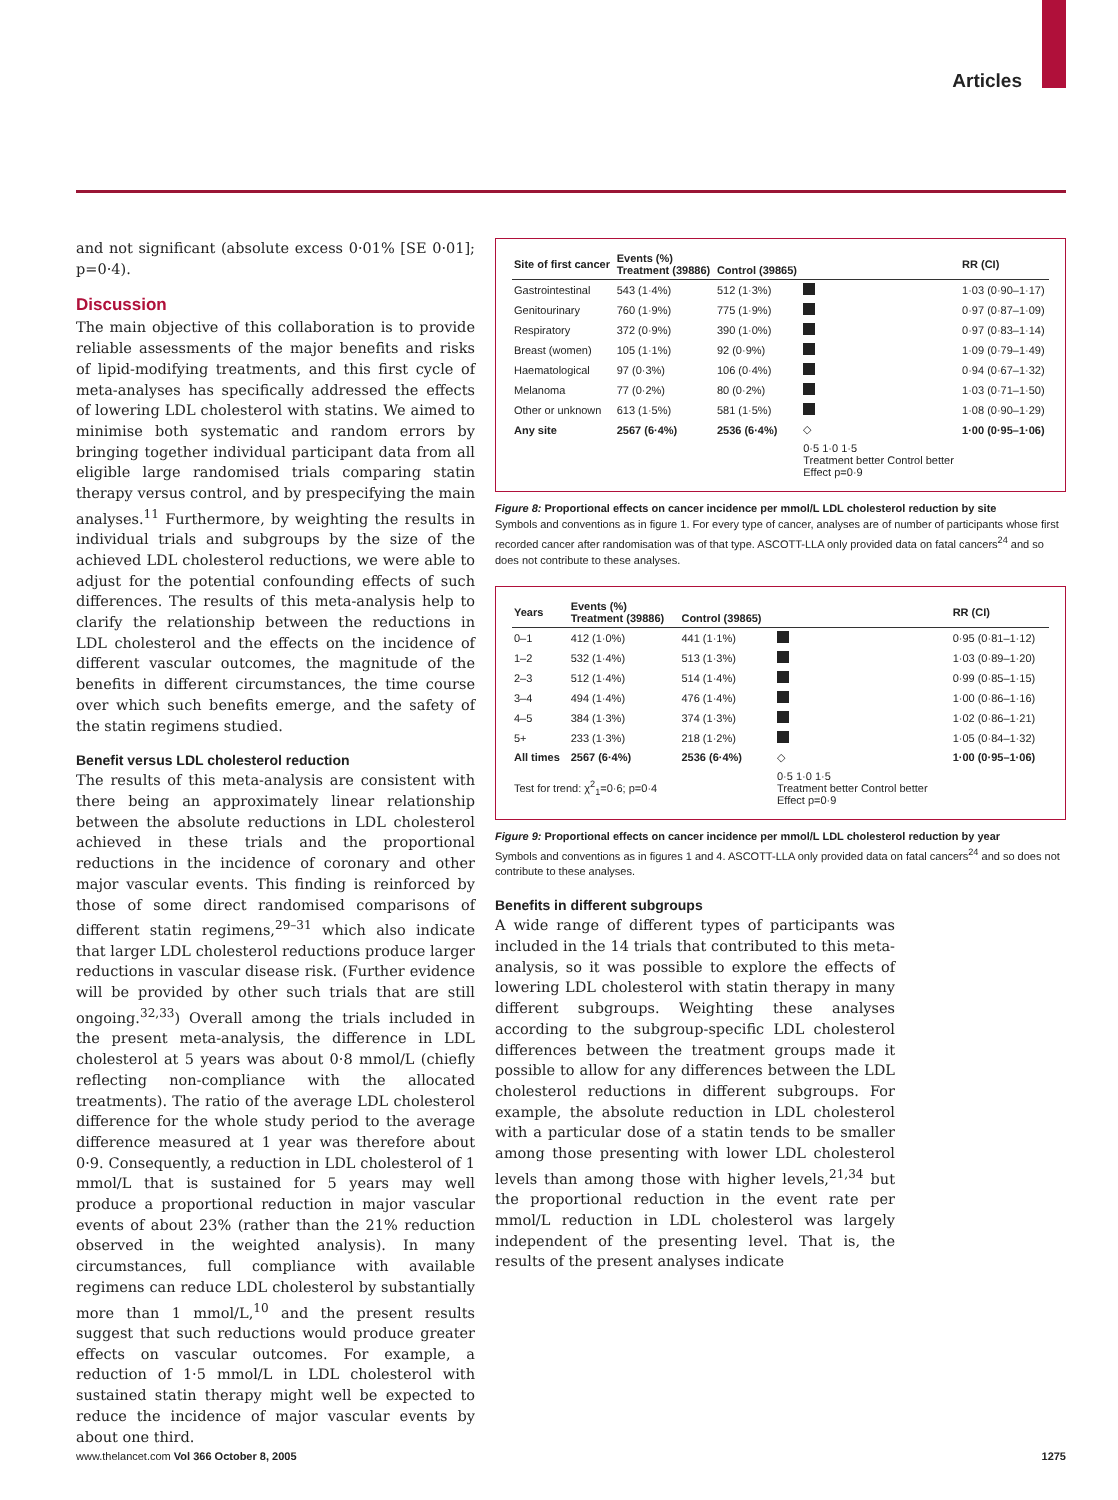Articles
and not significant (absolute excess 0·01% [SE 0·01]; p=0·4).
Discussion
The main objective of this collaboration is to provide reliable assessments of the major benefits and risks of lipid-modifying treatments, and this first cycle of meta-analyses has specifically addressed the effects of lowering LDL cholesterol with statins. We aimed to minimise both systematic and random errors by bringing together individual participant data from all eligible large randomised trials comparing statin therapy versus control, and by prespecifying the main analyses.<sup>11</sup> Furthermore, by weighting the results in individual trials and subgroups by the size of the achieved LDL cholesterol reductions, we were able to adjust for the potential confounding effects of such differences. The results of this meta-analysis help to clarify the relationship between the reductions in LDL cholesterol and the effects on the incidence of different vascular outcomes, the magnitude of the benefits in different circumstances, the time course over which such benefits emerge, and the safety of the statin regimens studied.
Benefit versus LDL cholesterol reduction
The results of this meta-analysis are consistent with there being an approximately linear relationship between the absolute reductions in LDL cholesterol achieved in these trials and the proportional reductions in the incidence of coronary and other major vascular events. This finding is reinforced by those of some direct randomised comparisons of different statin regimens,<sup>29–31</sup> which also indicate that larger LDL cholesterol reductions produce larger reductions in vascular disease risk. (Further evidence will be provided by other such trials that are still ongoing.<sup>32,33</sup>) Overall among the trials included in the present meta-analysis, the difference in LDL cholesterol at 5 years was about 0·8 mmol/L (chiefly reflecting non-compliance with the allocated treatments). The ratio of the average LDL cholesterol difference for the whole study period to the average difference measured at 1 year was therefore about 0·9. Consequently, a reduction in LDL cholesterol of 1 mmol/L that is sustained for 5 years may well produce a proportional reduction in major vascular events of about 23% (rather than the 21% reduction observed in the weighted analysis). In many circumstances, full compliance with available regimens can reduce LDL cholesterol by substantially more than 1 mmol/L,<sup>10</sup> and the present results suggest that such reductions would produce greater effects on vascular outcomes. For example, a reduction of 1·5 mmol/L in LDL cholesterol with sustained statin therapy might well be expected to reduce the incidence of major vascular events by about one third.
| Site of first cancer | Events (%) Treatment (39886) | Control (39865) | | RR (CI) |
| --- | --- | --- | --- | --- |
| Gastrointestinal | 543 (1·4%) | 512 (1·3%) | | 1·03 (0·90–1·17) |
| Genitourinary | 760 (1·9%) | 775 (1·9%) | | 0·97 (0·87–1·09) |
| Respiratory | 372 (0·9%) | 390 (1·0%) | | 0·97 (0·83–1·14) |
| Breast (women) | 105 (1·1%) | 92 (0·9%) | | 1·09 (0·79–1·49) |
| Haematological | 97 (0·3%) | 106 (0·4%) | | 0·94 (0·67–1·32) |
| Melanoma | 77 (0·2%) | 80 (0·2%) | | 1·03 (0·71–1·50) |
| Other or unknown | 613 (1·5%) | 581 (1·5%) | | 1·08 (0·90–1·29) |
| Any site | 2567 (6·4%) | 2536 (6·4%) | ◇ | 1·00 (0·95–1·06) |
| | | | 0·5 1·0 1·5 Treatment better Control better Effect p=0·9 | |
Figure 8: Proportional effects on cancer incidence per mmol/L LDL cholesterol reduction by site
Symbols and conventions as in figure 1. For every type of cancer, analyses are of number of participants whose first recorded cancer after randomisation was of that type. ASCOTT-LLA only provided data on fatal cancers<sup>24</sup> and so does not contribute to these analyses.
| Years | Events (%) Treatment (39886) | Control (39865) | | RR (CI) |
| --- | --- | --- | --- | --- |
| 0–1 | 412 (1·0%) | 441 (1·1%) | | 0·95 (0·81–1·12) |
| 1–2 | 532 (1·4%) | 513 (1·3%) | | 1·03 (0·89–1·20) |
| 2–3 | 512 (1·4%) | 514 (1·4%) | | 0·99 (0·85–1·15) |
| 3–4 | 494 (1·4%) | 476 (1·4%) | | 1·00 (0·86–1·16) |
| 4–5 | 384 (1·3%) | 374 (1·3%) | | 1·02 (0·86–1·21) |
| 5+ | 233 (1·3%) | 218 (1·2%) | | 1·05 (0·84–1·32) |
| All times | 2567 (6·4%) | 2536 (6·4%) | ◇ | 1·00 (0·95–1·06) |
| Test for trend: χ<sup>2</sup><sub>1</sub>=0·6; p=0·4 | | | 0·5 1·0 1·5 Treatment better Control better Effect p=0·9 | |
Figure 9: Proportional effects on cancer incidence per mmol/L LDL cholesterol reduction by year
Symbols and conventions as in figures 1 and 4. ASCOTT-LLA only provided data on fatal cancers<sup>24</sup> and so does not contribute to these analyses.
Benefits in different subgroups
A wide range of different types of participants was included in the 14 trials that contributed to this meta-analysis, so it was possible to explore the effects of lowering LDL cholesterol with statin therapy in many different subgroups. Weighting these analyses according to the subgroup-specific LDL cholesterol differences between the treatment groups made it possible to allow for any differences between the LDL cholesterol reductions in different subgroups. For example, the absolute reduction in LDL cholesterol with a particular dose of a statin tends to be smaller among those presenting with lower LDL cholesterol levels than among those with higher levels,<sup>21,34</sup> but the proportional reduction in the event rate per mmol/L reduction in LDL cholesterol was largely independent of the presenting level. That is, the results of the present analyses indicate
www.thelancet.com Vol 366 October 8, 2005 1275